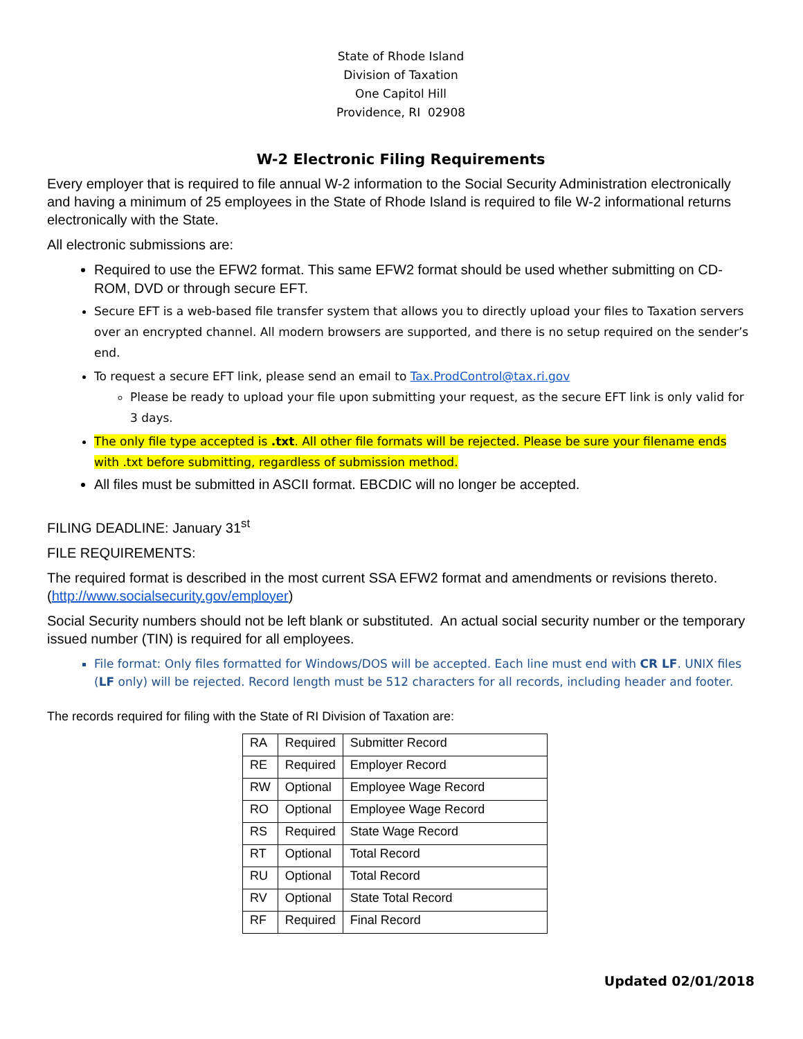State of Rhode Island
Division of Taxation
One Capitol Hill
Providence, RI 02908
W-2 Electronic Filing Requirements
Every employer that is required to file annual W-2 information to the Social Security Administration electronically and having a minimum of 25 employees in the State of Rhode Island is required to file W-2 informational returns electronically with the State.
All electronic submissions are:
Required to use the EFW2 format. This same EFW2 format should be used whether submitting on CD-ROM, DVD or through secure EFT.
Secure EFT is a web-based file transfer system that allows you to directly upload your files to Taxation servers over an encrypted channel. All modern browsers are supported, and there is no setup required on the sender’s end.
To request a secure EFT link, please send an email to Tax.ProdControl@tax.ri.gov
Please be ready to upload your file upon submitting your request, as the secure EFT link is only valid for 3 days.
The only file type accepted is .txt. All other file formats will be rejected. Please be sure your filename ends with .txt before submitting, regardless of submission method.
All files must be submitted in ASCII format. EBCDIC will no longer be accepted.
FILING DEADLINE: January 31<sup>st</sup>
FILE REQUIREMENTS:
The required format is described in the most current SSA EFW2 format and amendments or revisions thereto. (http://www.socialsecurity.gov/employer)
Social Security numbers should not be left blank or substituted. An actual social security number or the temporary issued number (TIN) is required for all employees.
File format: Only files formatted for Windows/DOS will be accepted. Each line must end with CR LF. UNIX files (LF only) will be rejected. Record length must be 512 characters for all records, including header and footer.
The records required for filing with the State of RI Division of Taxation are:
| RA | Required | Submitter Record |
| RE | Required | Employer Record |
| RW | Optional | Employee Wage Record |
| RO | Optional | Employee Wage Record |
| RS | Required | State Wage Record |
| RT | Optional | Total Record |
| RU | Optional | Total Record |
| RV | Optional | State Total Record |
| RF | Required | Final Record |
Updated 02/01/2018